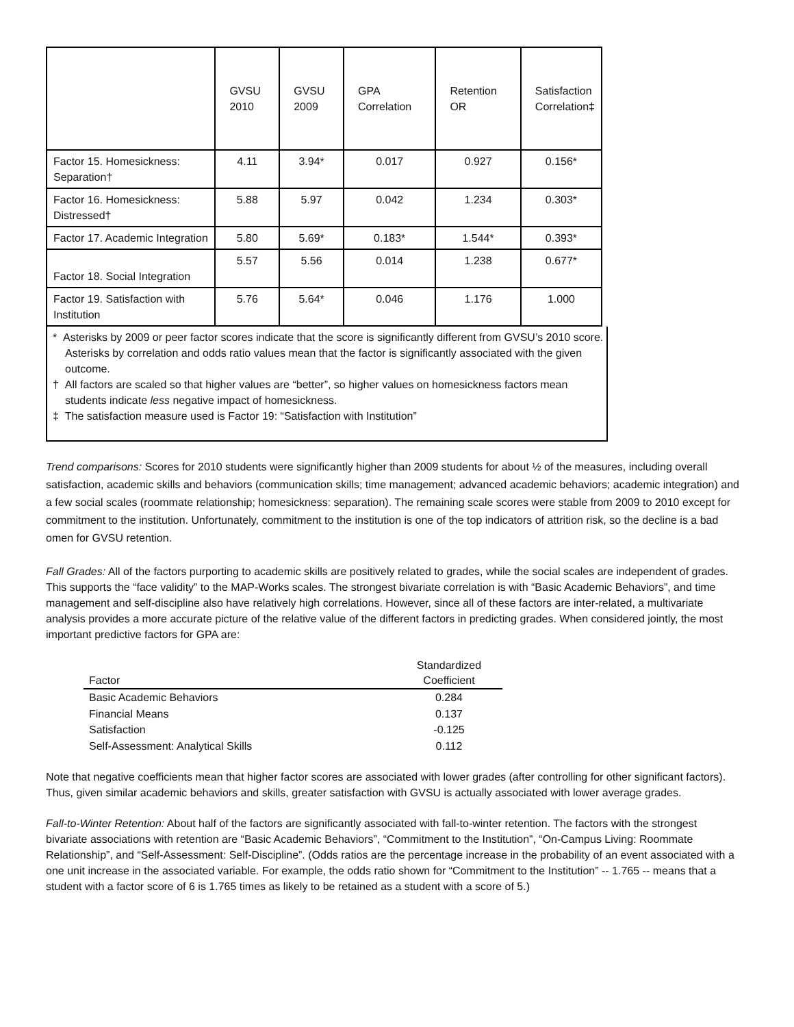| | GVSU 2010 | GVSU 2009 | GPA Correlation | Retention OR | Satisfaction Correlation‡ |
| --- | --- | --- | --- | --- | --- |
| Factor 15. Homesickness: Separation† | 4.11 | 3.94* | 0.017 | 0.927 | 0.156* |
| Factor 16. Homesickness: Distressed† | 5.88 | 5.97 | 0.042 | 1.234 | 0.303* |
| Factor 17. Academic Integration | 5.80 | 5.69* | 0.183* | 1.544* | 0.393* |
| Factor 18. Social Integration | 5.57 | 5.56 | 0.014 | 1.238 | 0.677* |
| Factor 19. Satisfaction with Institution | 5.76 | 5.64* | 0.046 | 1.176 | 1.000 |
* Asterisks by 2009 or peer factor scores indicate that the score is significantly different from GVSU’s 2010 score. Asterisks by correlation and odds ratio values mean that the factor is significantly associated with the given outcome.
† All factors are scaled so that higher values are “better”, so higher values on homesickness factors mean students indicate less negative impact of homesickness.
‡ The satisfaction measure used is Factor 19: “Satisfaction with Institution”
Trend comparisons: Scores for 2010 students were significantly higher than 2009 students for about ½ of the measures, including overall satisfaction, academic skills and behaviors (communication skills; time management; advanced academic behaviors; academic integration) and a few social scales (roommate relationship; homesickness: separation). The remaining scale scores were stable from 2009 to 2010 except for commitment to the institution. Unfortunately, commitment to the institution is one of the top indicators of attrition risk, so the decline is a bad omen for GVSU retention.
Fall Grades: All of the factors purporting to academic skills are positively related to grades, while the social scales are independent of grades. This supports the “face validity” to the MAP-Works scales. The strongest bivariate correlation is with “Basic Academic Behaviors”, and time management and self-discipline also have relatively high correlations. However, since all of these factors are inter-related, a multivariate analysis provides a more accurate picture of the relative value of the different factors in predicting grades. When considered jointly, the most important predictive factors for GPA are:
| Factor | Standardized Coefficient |
| --- | --- |
| Basic Academic Behaviors | 0.284 |
| Financial Means | 0.137 |
| Satisfaction | -0.125 |
| Self-Assessment: Analytical Skills | 0.112 |
Note that negative coefficients mean that higher factor scores are associated with lower grades (after controlling for other significant factors). Thus, given similar academic behaviors and skills, greater satisfaction with GVSU is actually associated with lower average grades.
Fall-to-Winter Retention: About half of the factors are significantly associated with fall-to-winter retention. The factors with the strongest bivariate associations with retention are “Basic Academic Behaviors”, “Commitment to the Institution”, “On-Campus Living: Roommate Relationship”, and “Self-Assessment: Self-Discipline”. (Odds ratios are the percentage increase in the probability of an event associated with a one unit increase in the associated variable. For example, the odds ratio shown for “Commitment to the Institution” -- 1.765 -- means that a student with a factor score of 6 is 1.765 times as likely to be retained as a student with a score of 5.)